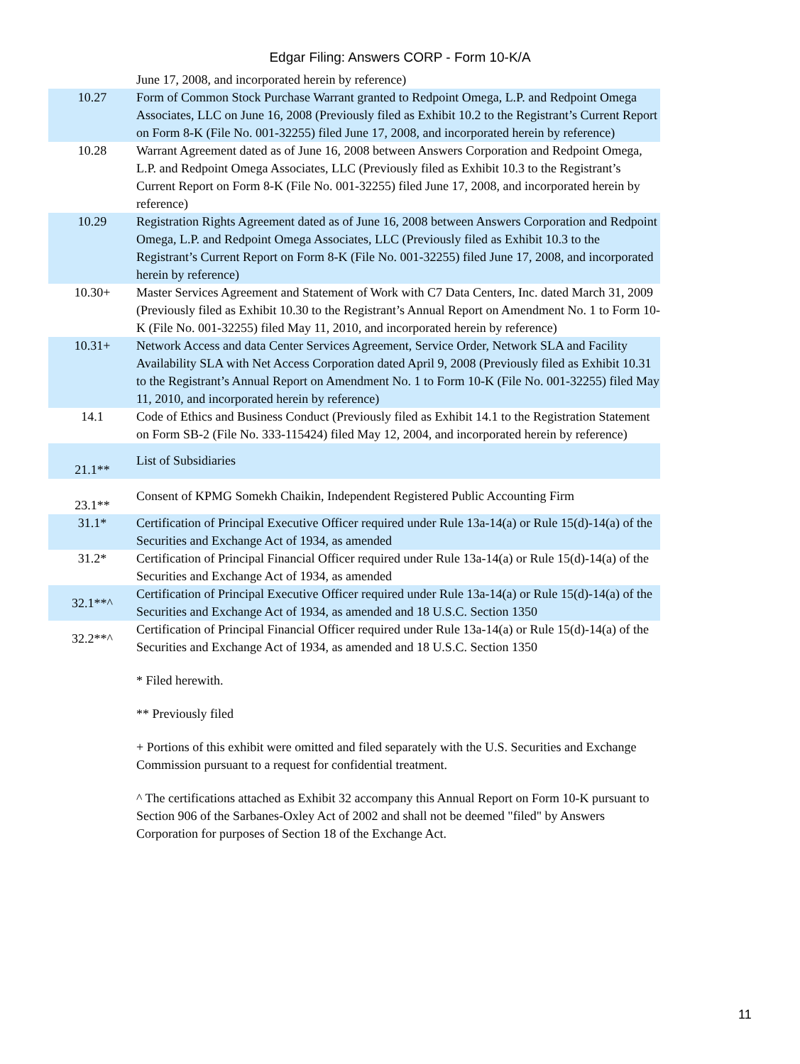Edgar Filing: Answers CORP - Form 10-K/A
| | June 17, 2008, and incorporated herein by reference) |
| 10.27 | Form of Common Stock Purchase Warrant granted to Redpoint Omega, L.P. and Redpoint Omega Associates, LLC on June 16, 2008 (Previously filed as Exhibit 10.2 to the Registrant’s Current Report on Form 8-K (File No. 001-32255) filed June 17, 2008, and incorporated herein by reference) |
| 10.28 | Warrant Agreement dated as of June 16, 2008 between Answers Corporation and Redpoint Omega, L.P. and Redpoint Omega Associates, LLC (Previously filed as Exhibit 10.3 to the Registrant’s Current Report on Form 8-K (File No. 001-32255) filed June 17, 2008, and incorporated herein by reference) |
| 10.29 | Registration Rights Agreement dated as of June 16, 2008 between Answers Corporation and Redpoint Omega, L.P. and Redpoint Omega Associates, LLC (Previously filed as Exhibit 10.3 to the Registrant’s Current Report on Form 8-K (File No. 001-32255) filed June 17, 2008, and incorporated herein by reference) |
| 10.30+ | Master Services Agreement and Statement of Work with C7 Data Centers, Inc. dated March 31, 2009 (Previously filed as Exhibit 10.30 to the Registrant’s Annual Report on Amendment No. 1 to Form 10-K (File No. 001-32255) filed May 11, 2010, and incorporated herein by reference) |
| 10.31+ | Network Access and data Center Services Agreement, Service Order, Network SLA and Facility Availability SLA with Net Access Corporation dated April 9, 2008 (Previously filed as Exhibit 10.31 to the Registrant’s Annual Report on Amendment No. 1 to Form 10-K (File No. 001-32255) filed May 11, 2010, and incorporated herein by reference) |
| 14.1 | Code of Ethics and Business Conduct (Previously filed as Exhibit 14.1 to the Registration Statement on Form SB-2 (File No. 333-115424) filed May 12, 2004, and incorporated herein by reference) |
| 21.1** | List of Subsidiaries |
| 23.1** | Consent of KPMG Somekh Chaikin, Independent Registered Public Accounting Firm |
| 31.1* | Certification of Principal Executive Officer required under Rule 13a-14(a) or Rule 15(d)-14(a) of the Securities and Exchange Act of 1934, as amended |
| 31.2* | Certification of Principal Financial Officer required under Rule 13a-14(a) or Rule 15(d)-14(a) of the Securities and Exchange Act of 1934, as amended |
| 32.1**^ | Certification of Principal Executive Officer required under Rule 13a-14(a) or Rule 15(d)-14(a) of the Securities and Exchange Act of 1934, as amended and 18 U.S.C. Section 1350 |
| 32.2**^ | Certification of Principal Financial Officer required under Rule 13a-14(a) or Rule 15(d)-14(a) of the Securities and Exchange Act of 1934, as amended and 18 U.S.C. Section 1350 |
* Filed herewith.
** Previously filed
+ Portions of this exhibit were omitted and filed separately with the U.S. Securities and Exchange Commission pursuant to a request for confidential treatment.
^ The certifications attached as Exhibit 32 accompany this Annual Report on Form 10-K pursuant to Section 906 of the Sarbanes-Oxley Act of 2002 and shall not be deemed "filed" by Answers Corporation for purposes of Section 18 of the Exchange Act.
11